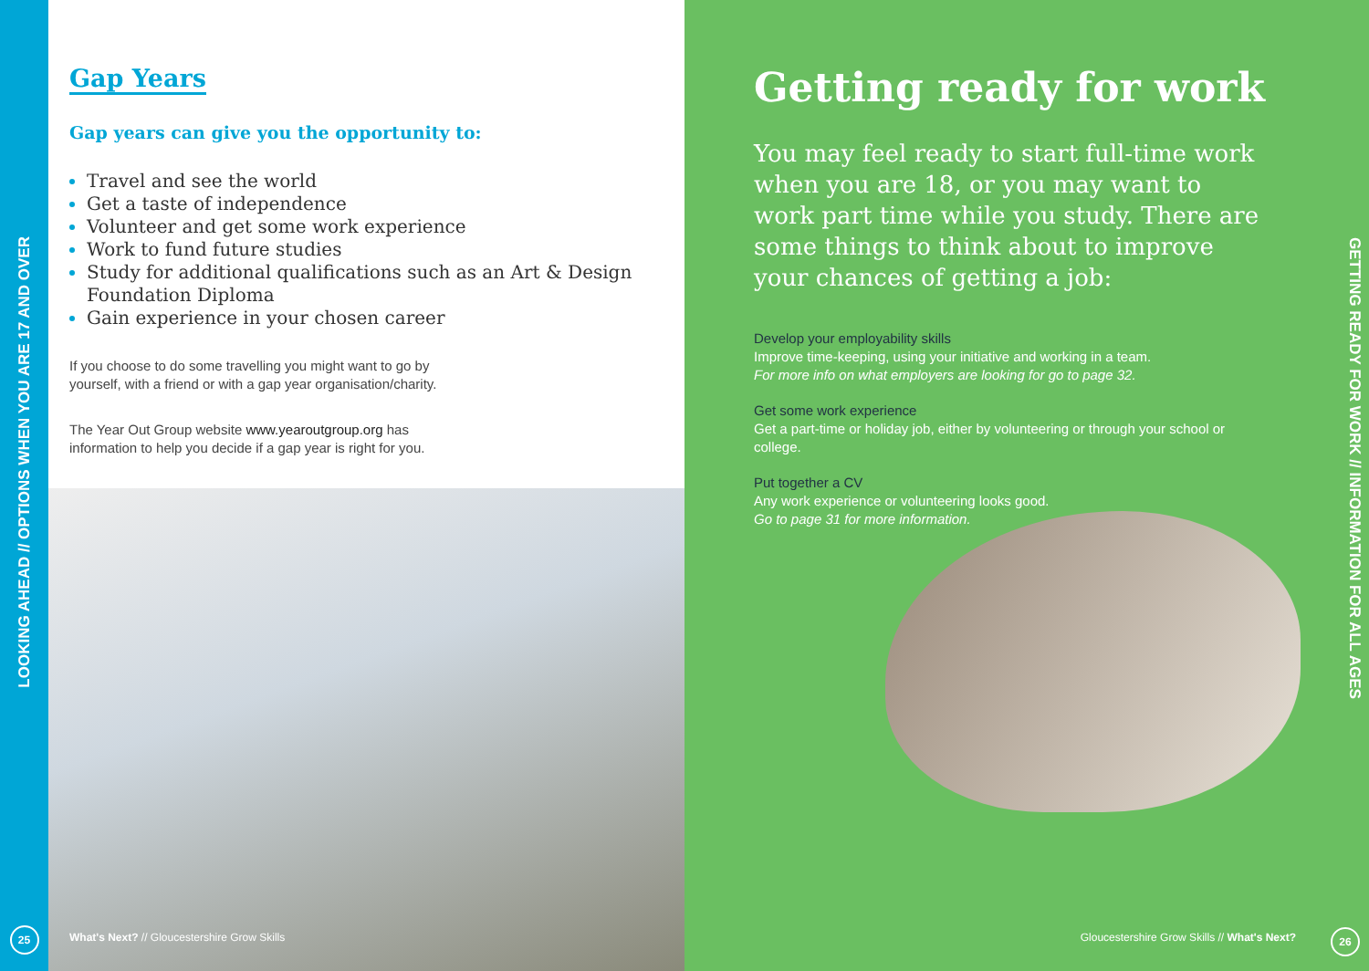LOOKING AHEAD // OPTIONS WHEN YOU ARE 17 AND OVER
25
Gap Years
Gap years can give you the opportunity to:
Travel and see the world
Get a taste of independence
Volunteer and get some work experience
Work to fund future studies
Study for additional qualifications such as an Art & Design Foundation Diploma
Gain experience in your chosen career
If you choose to do some travelling you might want to go by yourself, with a friend or with a gap year organisation/charity.
The Year Out Group website www.yearoutgroup.org has information to help you decide if a gap year is right for you.
What's Next? // Gloucestershire Grow Skills
Getting ready for work
You may feel ready to start full-time work when you are 18, or you may want to work part time while you study. There are some things to think about to improve your chances of getting a job:
Develop your employability skills
Improve time-keeping, using your initiative and working in a team.
For more info on what employers are looking for go to page 32.
Get some work experience
Get a part-time or holiday job, either by volunteering or through your school or college.
Put together a CV
Any work experience or volunteering looks good.
Go to page 31 for more information.
GETTING READY FOR WORK // INFORMATION FOR ALL AGES
Gloucestershire Grow Skills // What's Next?
26